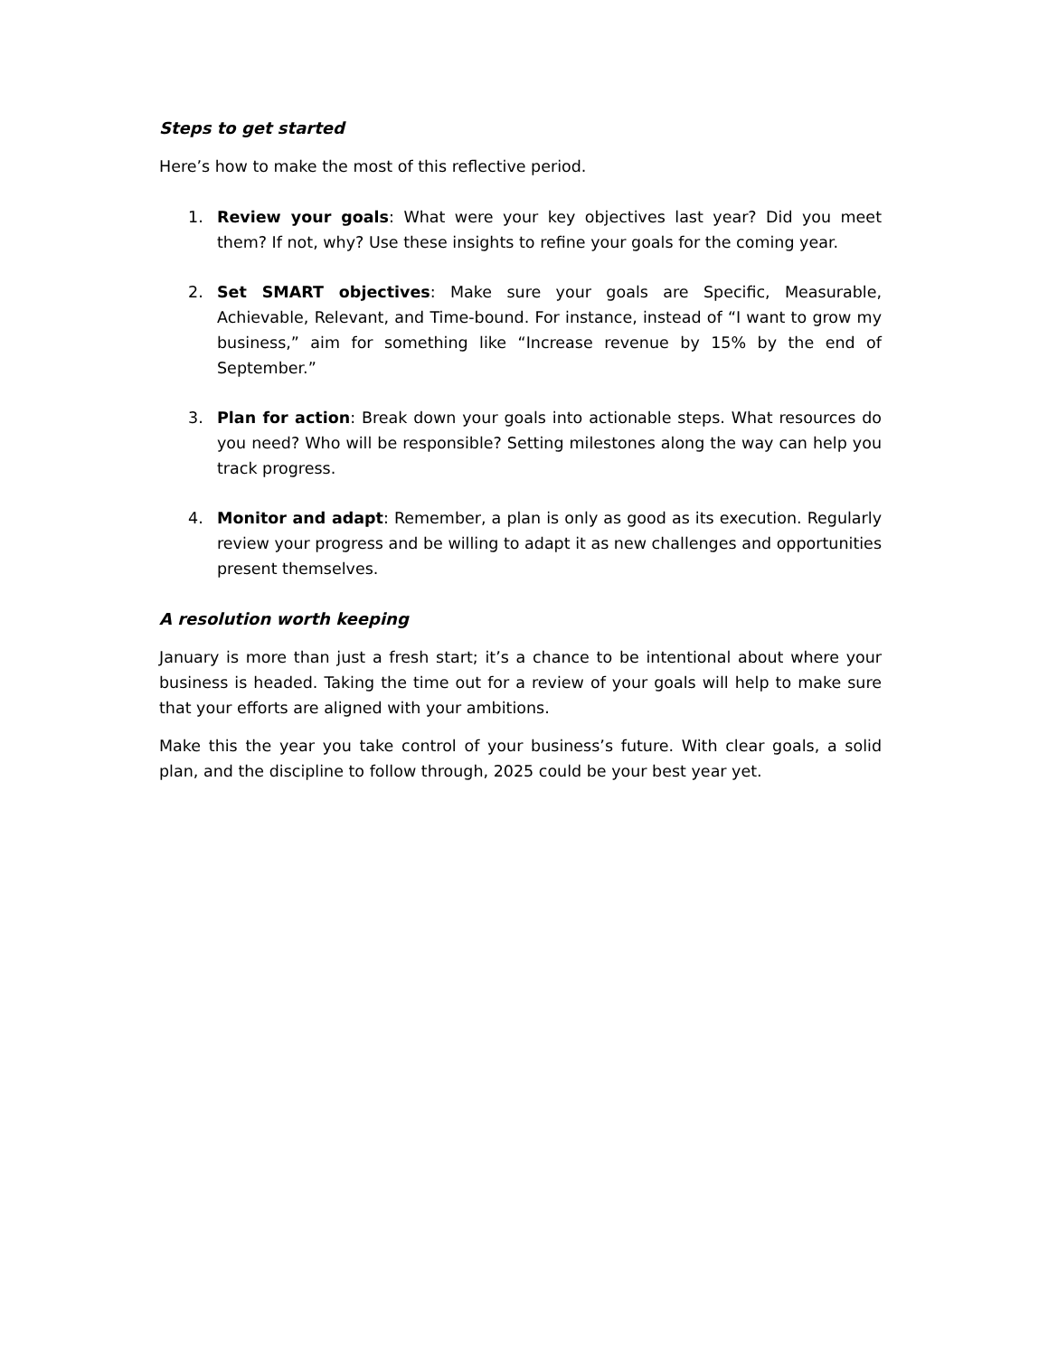Steps to get started
Here’s how to make the most of this reflective period.
1. Review your goals: What were your key objectives last year? Did you meet them? If not, why? Use these insights to refine your goals for the coming year.
2. Set SMART objectives: Make sure your goals are Specific, Measurable, Achievable, Relevant, and Time-bound. For instance, instead of “I want to grow my business,” aim for something like “Increase revenue by 15% by the end of September.”
3. Plan for action: Break down your goals into actionable steps. What resources do you need? Who will be responsible? Setting milestones along the way can help you track progress.
4. Monitor and adapt: Remember, a plan is only as good as its execution. Regularly review your progress and be willing to adapt it as new challenges and opportunities present themselves.
A resolution worth keeping
January is more than just a fresh start; it’s a chance to be intentional about where your business is headed. Taking the time out for a review of your goals will help to make sure that your efforts are aligned with your ambitions.
Make this the year you take control of your business’s future. With clear goals, a solid plan, and the discipline to follow through, 2025 could be your best year yet.